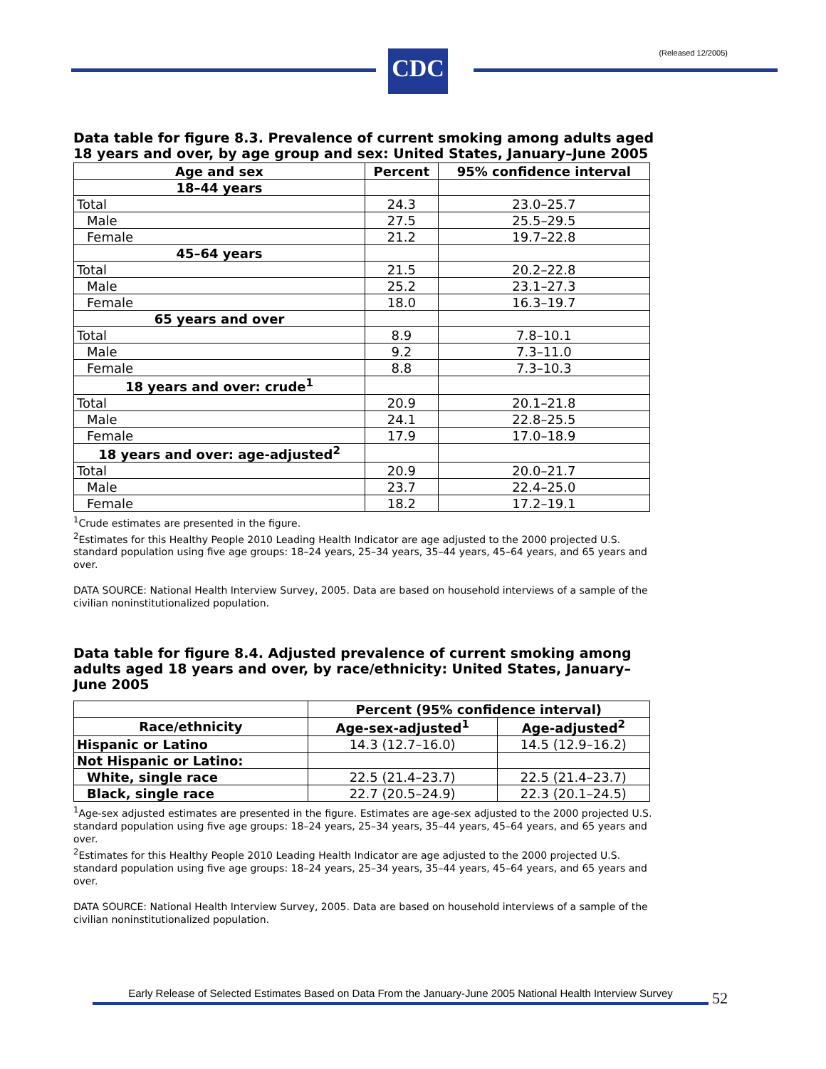CDC (Released 12/2005)
Data table for figure 8.3. Prevalence of current smoking among adults aged 18 years and over, by age group and sex: United States, January–June 2005
| Age and sex | Percent | 95% confidence interval |
| --- | --- | --- |
| 18–44 years | | |
| Total | 24.3 | 23.0–25.7 |
| Male | 27.5 | 25.5–29.5 |
| Female | 21.2 | 19.7–22.8 |
| 45–64 years | | |
| Total | 21.5 | 20.2–22.8 |
| Male | 25.2 | 23.1–27.3 |
| Female | 18.0 | 16.3–19.7 |
| 65 years and over | | |
| Total | 8.9 | 7.8–10.1 |
| Male | 9.2 | 7.3–11.0 |
| Female | 8.8 | 7.3–10.3 |
| 18 years and over: crude<sup>1</sup> | | |
| Total | 20.9 | 20.1–21.8 |
| Male | 24.1 | 22.8–25.5 |
| Female | 17.9 | 17.0–18.9 |
| 18 years and over: age-adjusted<sup>2</sup> | | |
| Total | 20.9 | 20.0–21.7 |
| Male | 23.7 | 22.4–25.0 |
| Female | 18.2 | 17.2–19.1 |
<sup>1</sup> Crude estimates are presented in the figure.
<sup>2</sup> Estimates for this Healthy People 2010 Leading Health Indicator are age adjusted to the 2000 projected U.S. standard population using five age groups: 18–24 years, 25–34 years, 35–44 years, 45–64 years, and 65 years and over.
DATA SOURCE: National Health Interview Survey, 2005. Data are based on household interviews of a sample of the civilian noninstitutionalized population.
Data table for figure 8.4. Adjusted prevalence of current smoking among adults aged 18 years and over, by race/ethnicity: United States, January–June 2005
| | Percent (95% confidence interval) | |
| --- | --- | --- |
| Race/ethnicity | Age-sex-adjusted<sup>1</sup> | Age-adjusted<sup>2</sup> |
| Hispanic or Latino | 14.3 (12.7–16.0) | 14.5 (12.9–16.2) |
| Not Hispanic or Latino: | | |
| White, single race | 22.5 (21.4–23.7) | 22.5 (21.4–23.7) |
| Black, single race | 22.7 (20.5–24.9) | 22.3 (20.1–24.5) |
<sup>1</sup> Age-sex adjusted estimates are presented in the figure. Estimates are age-sex adjusted to the 2000 projected U.S. standard population using five age groups: 18–24 years, 25–34 years, 35–44 years, 45–64 years, and 65 years and over.
<sup>2</sup> Estimates for this Healthy People 2010 Leading Health Indicator are age adjusted to the 2000 projected U.S. standard population using five age groups: 18–24 years, 25–34 years, 35–44 years, 45–64 years, and 65 years and over.
DATA SOURCE: National Health Interview Survey, 2005. Data are based on household interviews of a sample of the civilian noninstitutionalized population.
Early Release of Selected Estimates Based on Data From the January-June 2005 National Health Interview Survey
52